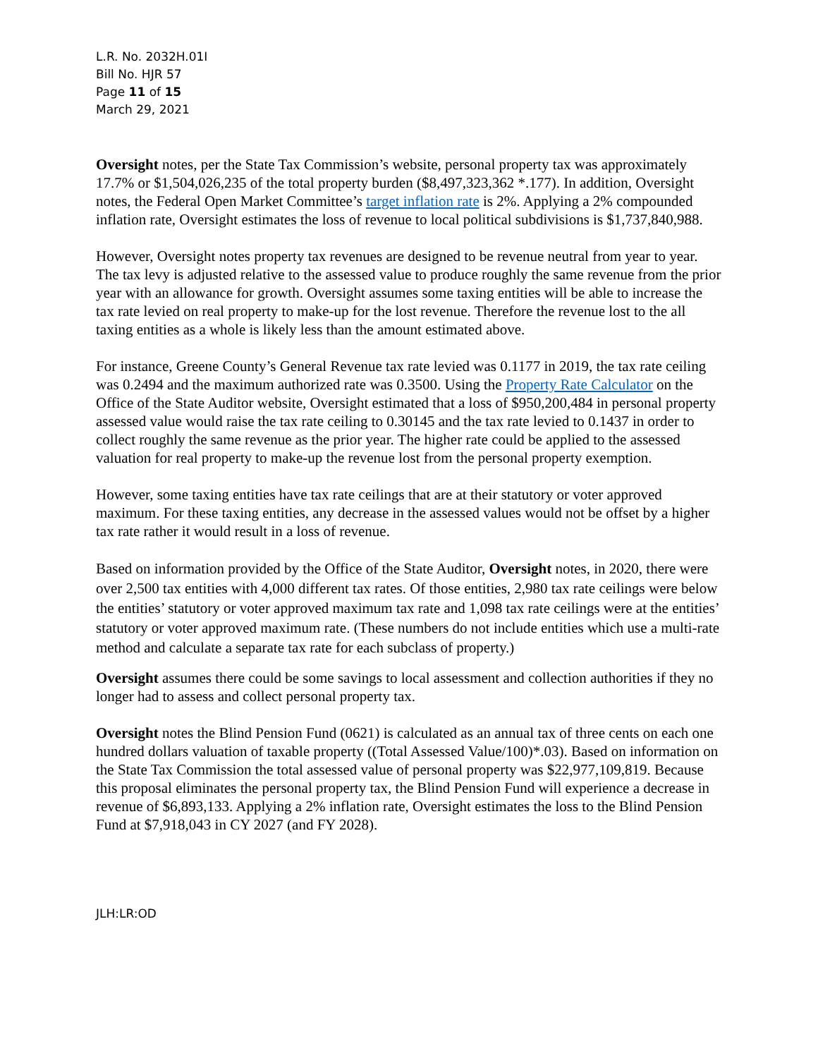L.R. No. 2032H.01I
Bill No. HJR 57
Page 11 of 15
March 29, 2021
Oversight notes, per the State Tax Commission’s website, personal property tax was approximately 17.7% or $1,504,026,235 of the total property burden ($8,497,323,362 *.177). In addition, Oversight notes, the Federal Open Market Committee’s target inflation rate is 2%. Applying a 2% compounded inflation rate, Oversight estimates the loss of revenue to local political subdivisions is $1,737,840,988.
However, Oversight notes property tax revenues are designed to be revenue neutral from year to year. The tax levy is adjusted relative to the assessed value to produce roughly the same revenue from the prior year with an allowance for growth. Oversight assumes some taxing entities will be able to increase the tax rate levied on real property to make-up for the lost revenue. Therefore the revenue lost to the all taxing entities as a whole is likely less than the amount estimated above.
For instance, Greene County’s General Revenue tax rate levied was 0.1177 in 2019, the tax rate ceiling was 0.2494 and the maximum authorized rate was 0.3500. Using the Property Rate Calculator on the Office of the State Auditor website, Oversight estimated that a loss of $950,200,484 in personal property assessed value would raise the tax rate ceiling to 0.30145 and the tax rate levied to 0.1437 in order to collect roughly the same revenue as the prior year. The higher rate could be applied to the assessed valuation for real property to make-up the revenue lost from the personal property exemption.
However, some taxing entities have tax rate ceilings that are at their statutory or voter approved maximum. For these taxing entities, any decrease in the assessed values would not be offset by a higher tax rate rather it would result in a loss of revenue.
Based on information provided by the Office of the State Auditor, Oversight notes, in 2020, there were over 2,500 tax entities with 4,000 different tax rates. Of those entities, 2,980 tax rate ceilings were below the entities’ statutory or voter approved maximum tax rate and 1,098 tax rate ceilings were at the entities’ statutory or voter approved maximum rate. (These numbers do not include entities which use a multi-rate method and calculate a separate tax rate for each subclass of property.)
Oversight assumes there could be some savings to local assessment and collection authorities if they no longer had to assess and collect personal property tax.
Oversight notes the Blind Pension Fund (0621) is calculated as an annual tax of three cents on each one hundred dollars valuation of taxable property ((Total Assessed Value/100)*.03). Based on information on the State Tax Commission the total assessed value of personal property was $22,977,109,819. Because this proposal eliminates the personal property tax, the Blind Pension Fund will experience a decrease in revenue of $6,893,133. Applying a 2% inflation rate, Oversight estimates the loss to the Blind Pension Fund at $7,918,043 in CY 2027 (and FY 2028).
JLH:LR:OD